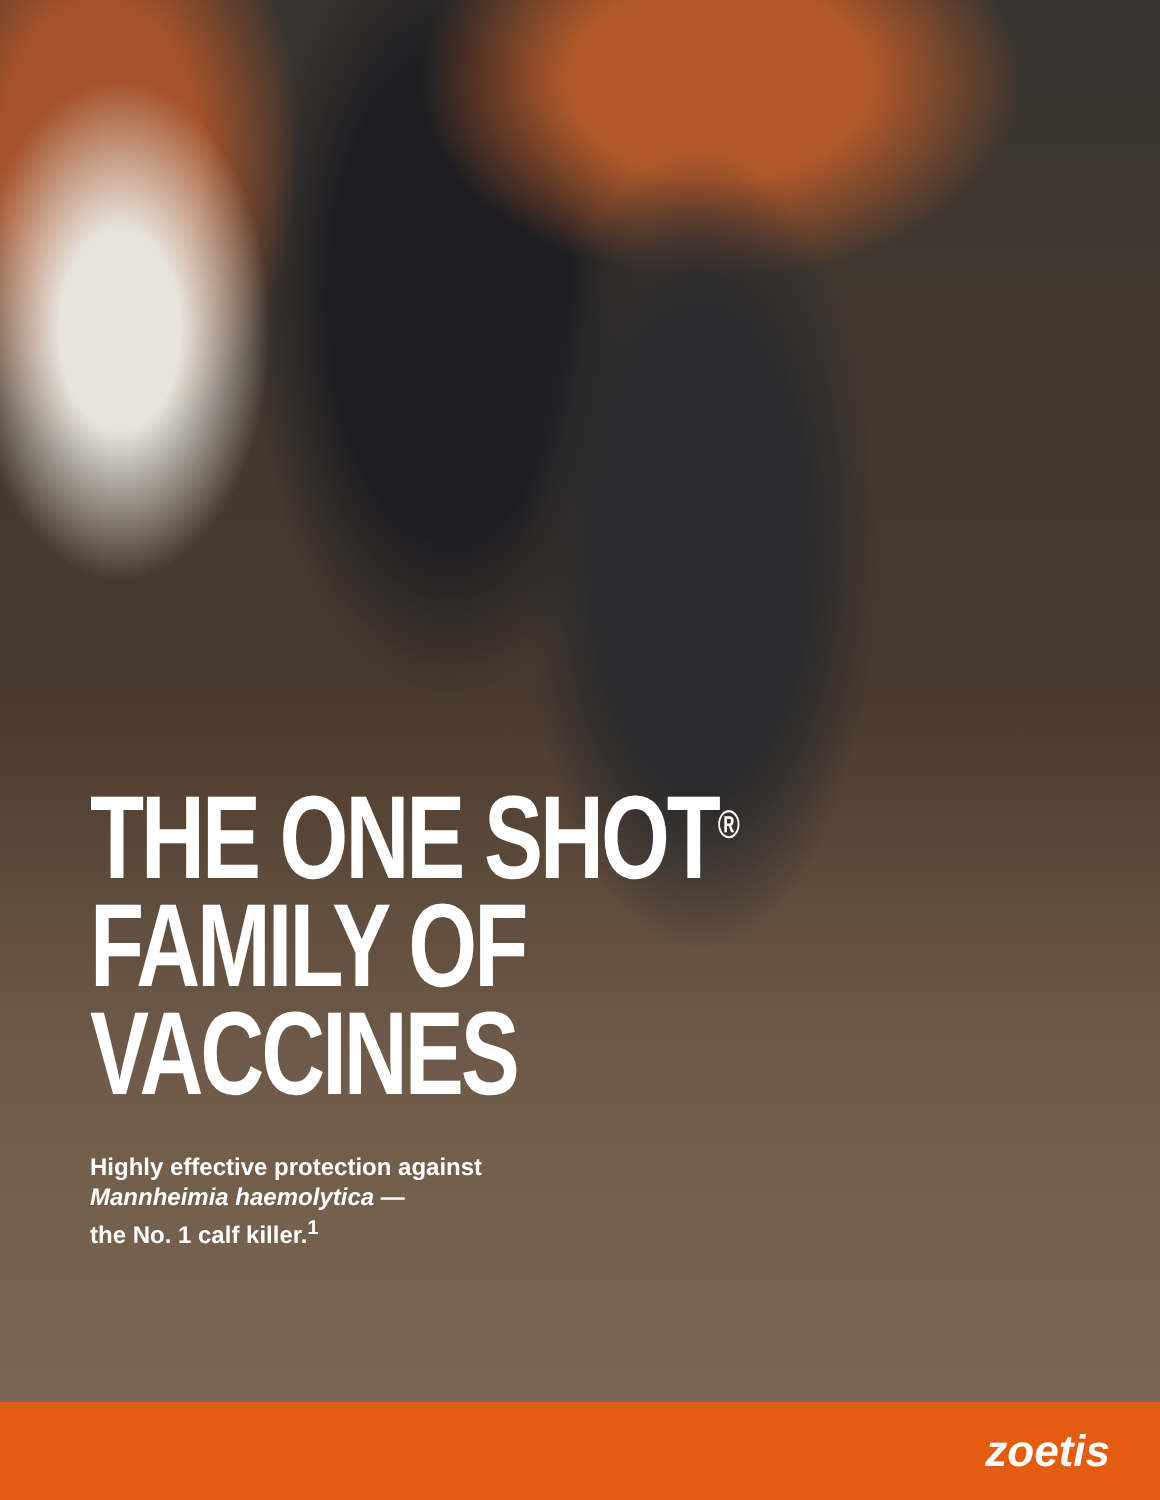THE ONE SHOT<sup>®</sup>
FAMILY OF
VACCINES
Highly effective protection against
Mannheimia haemolytica —
the No. 1 calf killer.<sup>1</sup>
zoetis